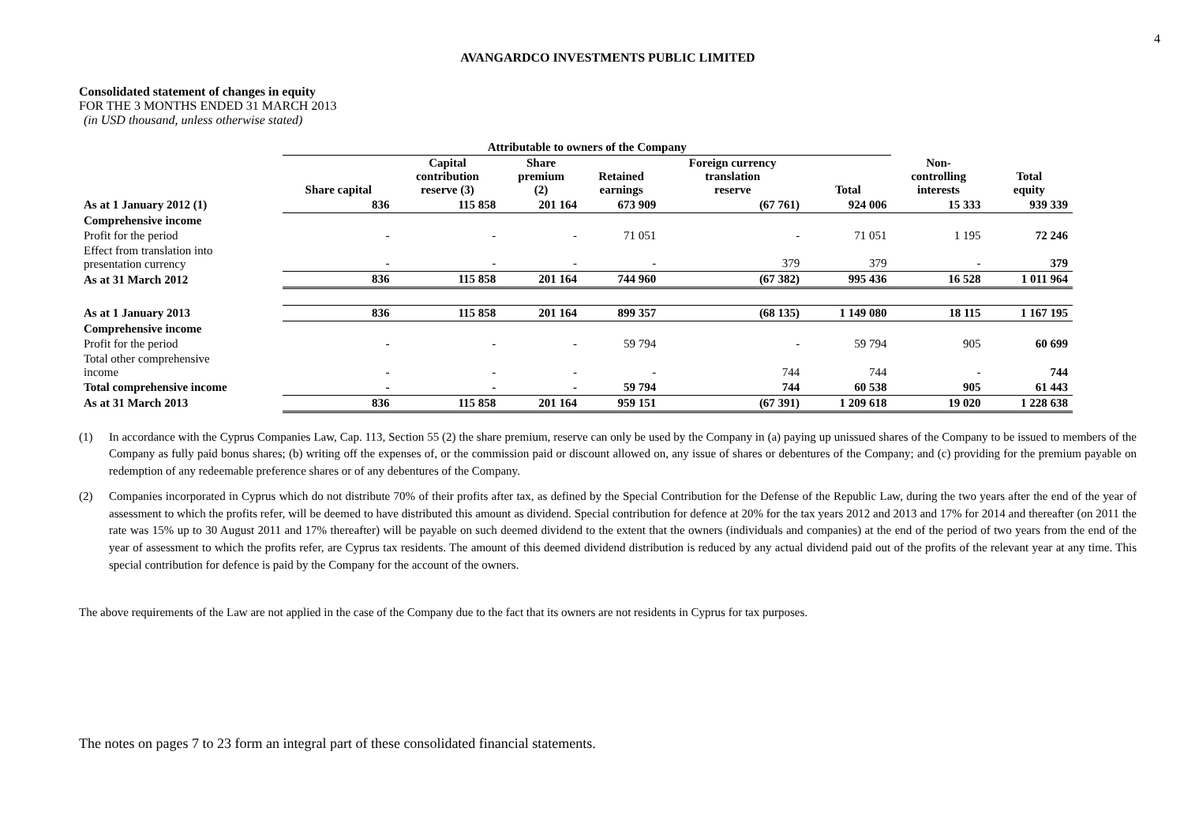4
AVANGARDCO INVESTMENTS PUBLIC LIMITED
Consolidated statement of changes in equity
FOR THE 3 MONTHS ENDED 31 MARCH 2013
(in USD thousand, unless otherwise stated)
| | Attributable to owners of the Company | | | | | | | |
| --- | --- | --- | --- | --- | --- | --- | --- | --- |
| | Share capital | Capital contribution reserve (3) | Share premium (2) | Retained earnings | Foreign currency translation reserve | Total | Non- controlling interests | Total equity |
| As at 1 January 2012 (1) | 836 | 115 858 | 201 164 | 673 909 | (67 761) | 924 006 | 15 333 | 939 339 |
| Comprehensive income | | | | | | | | |
| Profit for the period | - | - | - | 71 051 | - | 71 051 | 1 195 | 72 246 |
| Effect from translation into presentation currency | - | - | - | - | 379 | 379 | - | 379 |
| As at 31 March 2012 | 836 | 115 858 | 201 164 | 744 960 | (67 382) | 995 436 | 16 528 | 1 011 964 |
| As at 1 January 2013 | 836 | 115 858 | 201 164 | 899 357 | (68 135) | 1 149 080 | 18 115 | 1 167 195 |
| Comprehensive income | | | | | | | | |
| Profit for the period | - | - | - | 59 794 | - | 59 794 | 905 | 60 699 |
| Total other comprehensive income | - | - | - | - | 744 | 744 | - | 744 |
| Total comprehensive income | - | - | - | 59 794 | 744 | 60 538 | 905 | 61 443 |
| As at 31 March 2013 | 836 | 115 858 | 201 164 | 959 151 | (67 391) | 1 209 618 | 19 020 | 1 228 638 |
(1) In accordance with the Cyprus Companies Law, Cap. 113, Section 55 (2) the share premium, reserve can only be used by the Company in (a) paying up unissued shares of the Company to be issued to members of the Company as fully paid bonus shares; (b) writing off the expenses of, or the commission paid or discount allowed on, any issue of shares or debentures of the Company; and (c) providing for the premium payable on redemption of any redeemable preference shares or of any debentures of the Company.
(2) Companies incorporated in Cyprus which do not distribute 70% of their profits after tax, as defined by the Special Contribution for the Defense of the Republic Law, during the two years after the end of the year of assessment to which the profits refer, will be deemed to have distributed this amount as dividend. Special contribution for defence at 20% for the tax years 2012 and 2013 and 17% for 2014 and thereafter (on 2011 the rate was 15% up to 30 August 2011 and 17% thereafter) will be payable on such deemed dividend to the extent that the owners (individuals and companies) at the end of the period of two years from the end of the year of assessment to which the profits refer, are Cyprus tax residents. The amount of this deemed dividend distribution is reduced by any actual dividend paid out of the profits of the relevant year at any time. This special contribution for defence is paid by the Company for the account of the owners.
The above requirements of the Law are not applied in the case of the Company due to the fact that its owners are not residents in Cyprus for tax purposes.
The notes on pages 7 to 23 form an integral part of these consolidated financial statements.